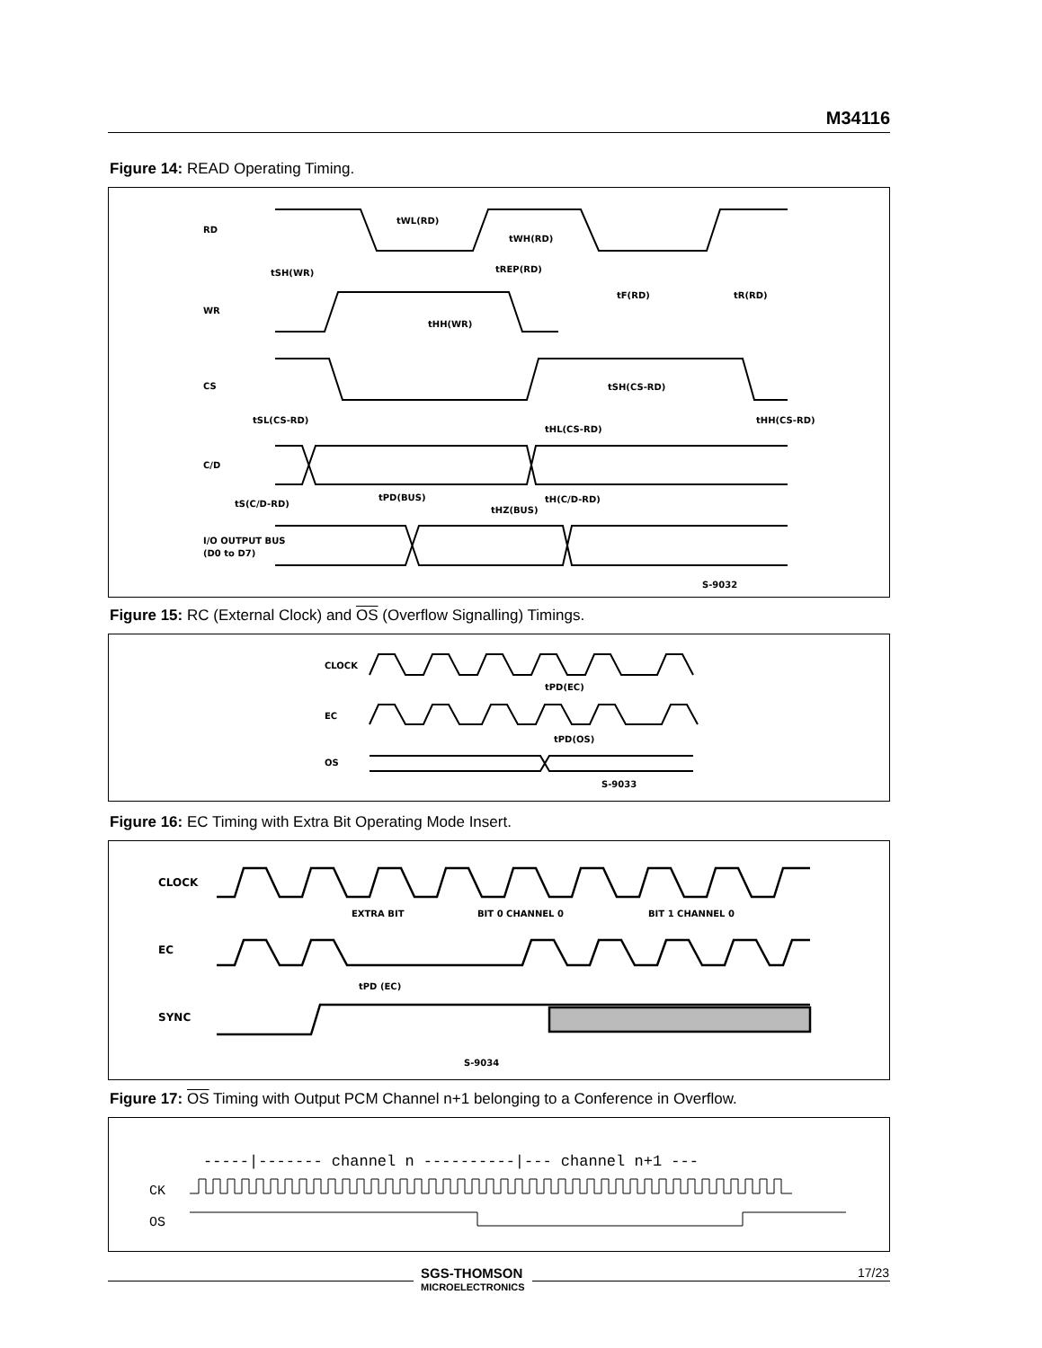M34116
Figure 14: READ Operating Timing.
RD
WR
CS
C/D
I/O OUTPUT BUS
(D0 to D7)
tWL(RD)
tWH(RD)
tSH(WR)
tREP(RD)
tF(RD)
tR(RD)
tHH(WR)
tSH(CS-RD)
tSL(CS-RD)
tHL(CS-RD)
tHH(CS-RD)
tS(C/D-RD)
tPD(BUS)
tHZ(BUS)
tH(C/D-RD)
S-9032
Figure 15: RC (External Clock) and OS (Overflow Signalling) Timings.
CLOCK
EC
OS
tPD(EC)
tPD(OS)
S-9033
Figure 16: EC Timing with Extra Bit Operating Mode Insert.
CLOCK
EC
SYNC
EXTRA BIT
BIT 0 CHANNEL 0
BIT 1 CHANNEL 0
tPD (EC)
S-9034
Figure 17: OS Timing with Output PCM Channel n+1 belonging to a Conference in Overflow.
-----|------- channel n ----------|--- channel n+1 ---
CK
OS
SGS-THOMSON
MICROELECTRONICS
17/23